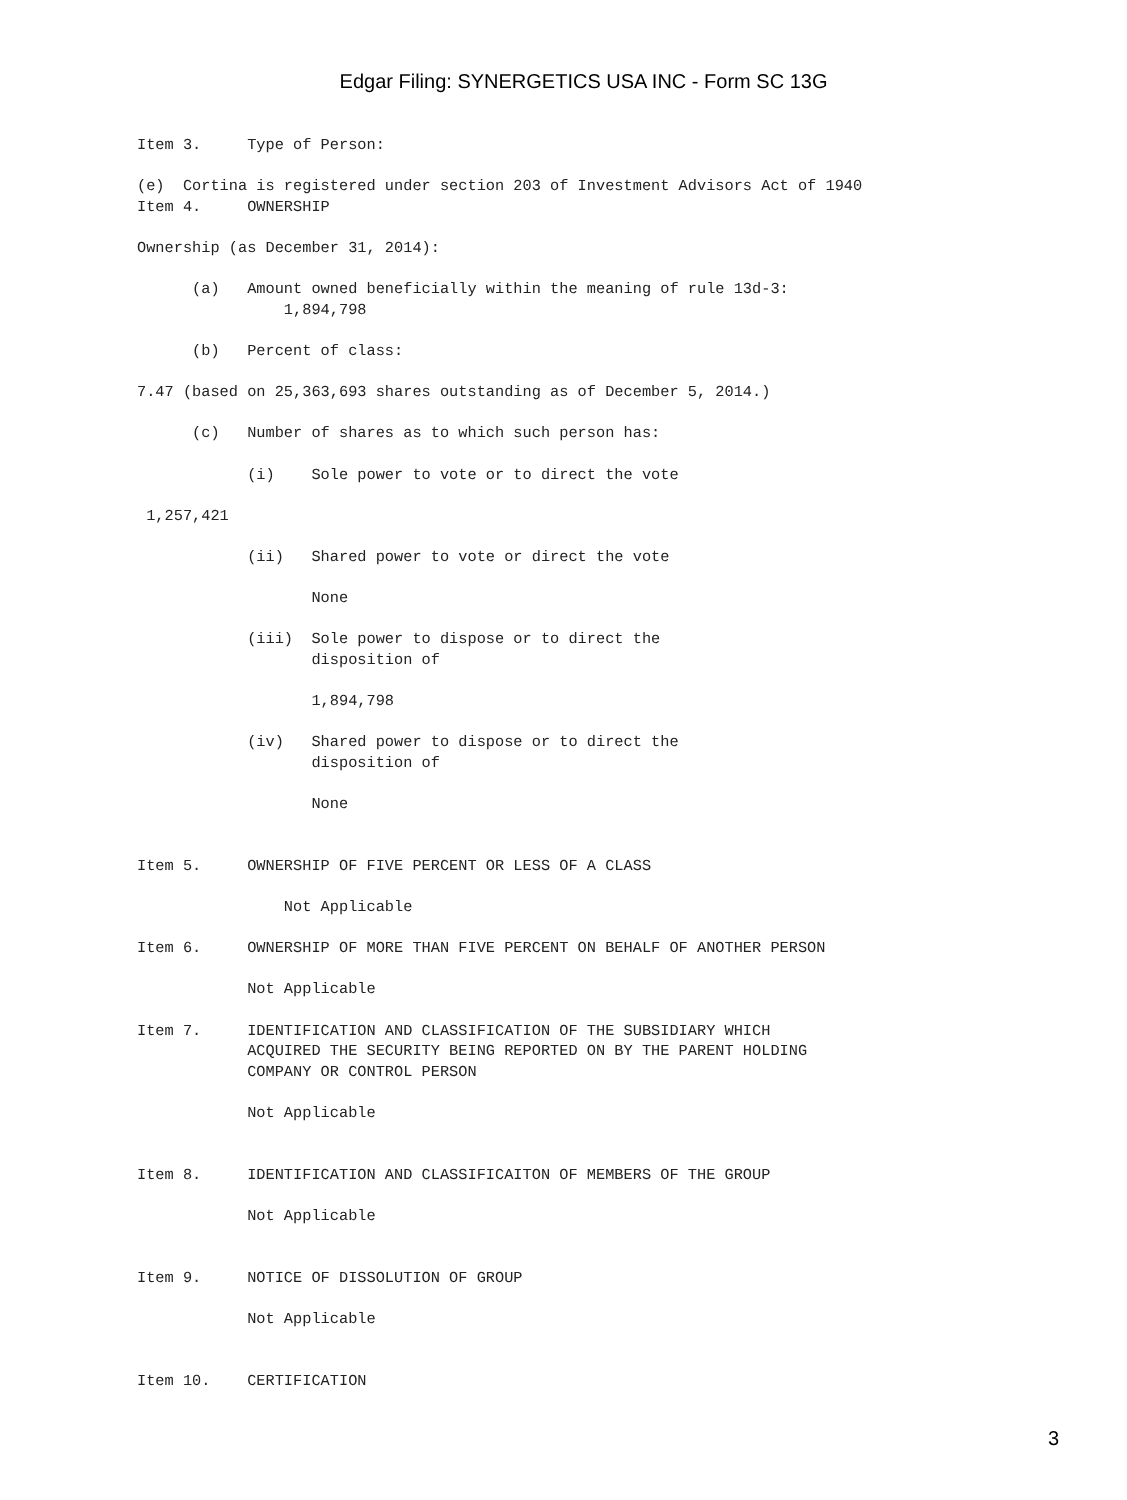Edgar Filing: SYNERGETICS USA INC - Form SC 13G
Item 3.     Type of Person:

(e)  Cortina is registered under section 203 of Investment Advisors Act of 1940
Item 4.     OWNERSHIP

Ownership (as December 31, 2014):

      (a)   Amount owned beneficially within the meaning of rule 13d-3:
                1,894,798

      (b)   Percent of class:

7.47 (based on 25,363,693 shares outstanding as of December 5, 2014.)

      (c)   Number of shares as to which such person has:

            (i)    Sole power to vote or to direct the vote

 1,257,421

            (ii)   Shared power to vote or direct the vote

                   None

            (iii)  Sole power to dispose or to direct the
                   disposition of

                   1,894,798

            (iv)   Shared power to dispose or to direct the
                   disposition of

                   None


Item 5.     OWNERSHIP OF FIVE PERCENT OR LESS OF A CLASS

                Not Applicable

Item 6.     OWNERSHIP OF MORE THAN FIVE PERCENT ON BEHALF OF ANOTHER PERSON

            Not Applicable

Item 7.     IDENTIFICATION AND CLASSIFICATION OF THE SUBSIDIARY WHICH
            ACQUIRED THE SECURITY BEING REPORTED ON BY THE PARENT HOLDING
            COMPANY OR CONTROL PERSON

            Not Applicable


Item 8.     IDENTIFICATION AND CLASSIFICAITON OF MEMBERS OF THE GROUP

            Not Applicable


Item 9.     NOTICE OF DISSOLUTION OF GROUP

            Not Applicable


Item 10.    CERTIFICATION
3